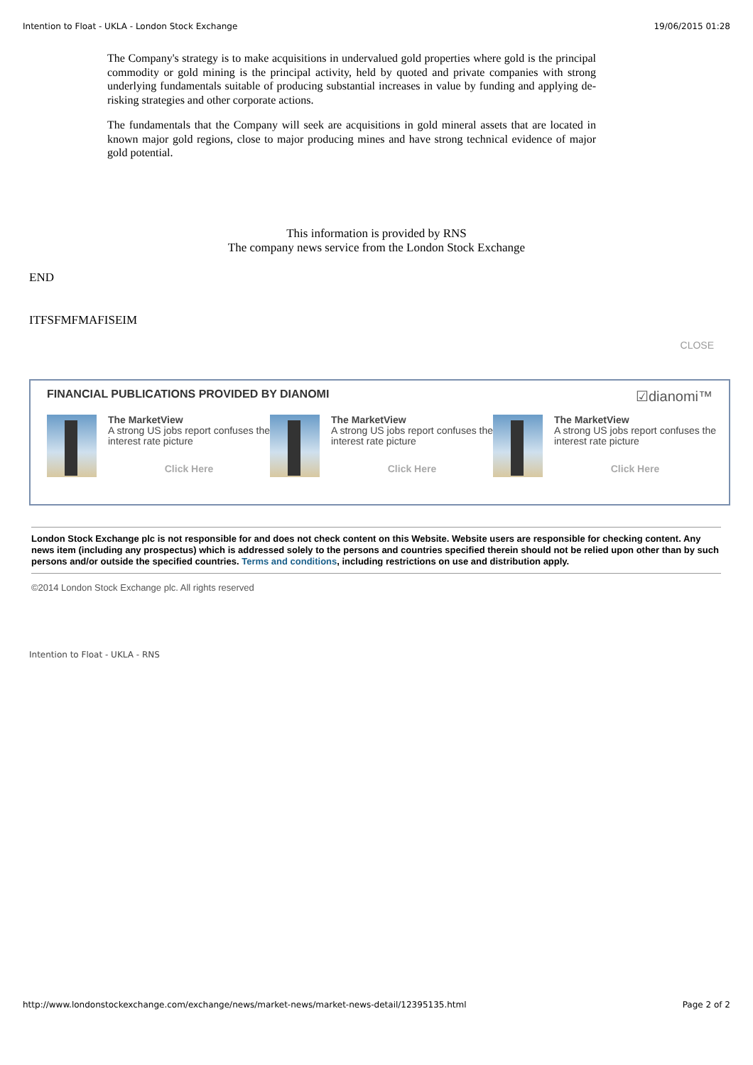Intention to Float - UKLA - London Stock Exchange 19/06/2015 01:28
The Company's strategy is to make acquisitions in undervalued gold properties where gold is the principal commodity or gold mining is the principal activity, held by quoted and private companies with strong underlying fundamentals suitable of producing substantial increases in value by funding and applying de-risking strategies and other corporate actions.
The fundamentals that the Company will seek are acquisitions in gold mineral assets that are located in known major gold regions, close to major producing mines and have strong technical evidence of major gold potential.
This information is provided by RNS
The company news service from the London Stock Exchange
END
ITFSFMFMAFISEIM
CLOSE
FINANCIAL PUBLICATIONS PROVIDED BY DIANOMI ☑dianomi™
The MarketView
A strong US jobs report confuses the interest rate picture
Click Here
The MarketView
A strong US jobs report confuses the interest rate picture
Click Here
The MarketView
A strong US jobs report confuses the interest rate picture
Click Here
London Stock Exchange plc is not responsible for and does not check content on this Website. Website users are responsible for checking content. Any news item (including any prospectus) which is addressed solely to the persons and countries specified therein should not be relied upon other than by such persons and/or outside the specified countries. Terms and conditions, including restrictions on use and distribution apply.
©2014 London Stock Exchange plc. All rights reserved
Intention to Float - UKLA - RNS
http://www.londonstockexchange.com/exchange/news/market-news/market-news-detail/12395135.html Page 2 of 2